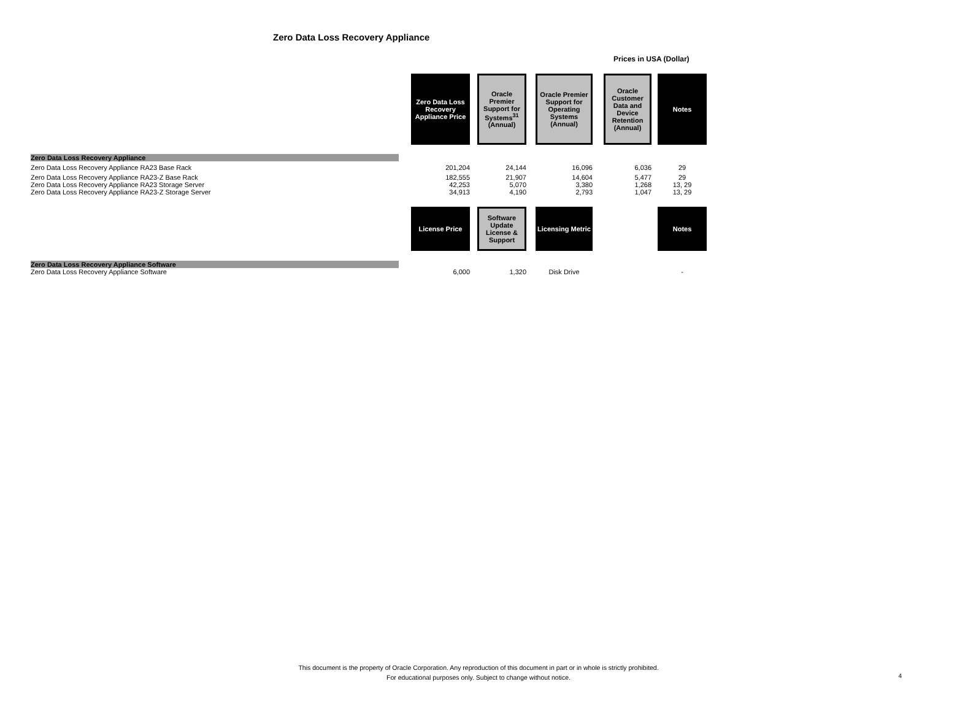Zero Data Loss Recovery Appliance
Prices in USA (Dollar)
| | | Zero Data Loss Recovery Appliance Price | | Oracle Premier Support for Systems<sup>31</sup> (Annual) | | Oracle Premier Support for Operating Systems (Annual) | | Oracle Customer Data and Device Retention (Annual) | | Notes |
| Zero Data Loss Recovery Appliance | | | | | | | | | | |
| Zero Data Loss Recovery Appliance RA23 Base Rack | | 201,204 | | 24,144 | | 16,096 | | 6,036 | | 29 |
| Zero Data Loss Recovery Appliance RA23-Z Base Rack | | 182,555 | | 21,907 | | 14,604 | | 5,477 | | 29 |
| Zero Data Loss Recovery Appliance RA23 Storage Server | | 42,253 | | 5,070 | | 3,380 | | 1,268 | | 13, 29 |
| Zero Data Loss Recovery Appliance RA23-Z Storage Server | | 34,913 | | 4,190 | | 2,793 | | 1,047 | | 13, 29 |
| | | License Price | | Software Update License & Support | | Licensing Metric | | | | Notes |
| Zero Data Loss Recovery Appliance Software | | | | | | | | | | |
| Zero Data Loss Recovery Appliance Software | | 6,000 | | 1,320 | | Disk Drive | | | | - |
This document is the property of Oracle Corporation. Any reproduction of this document in part or in whole is strictly prohibited.
For educational purposes only. Subject to change without notice.
4